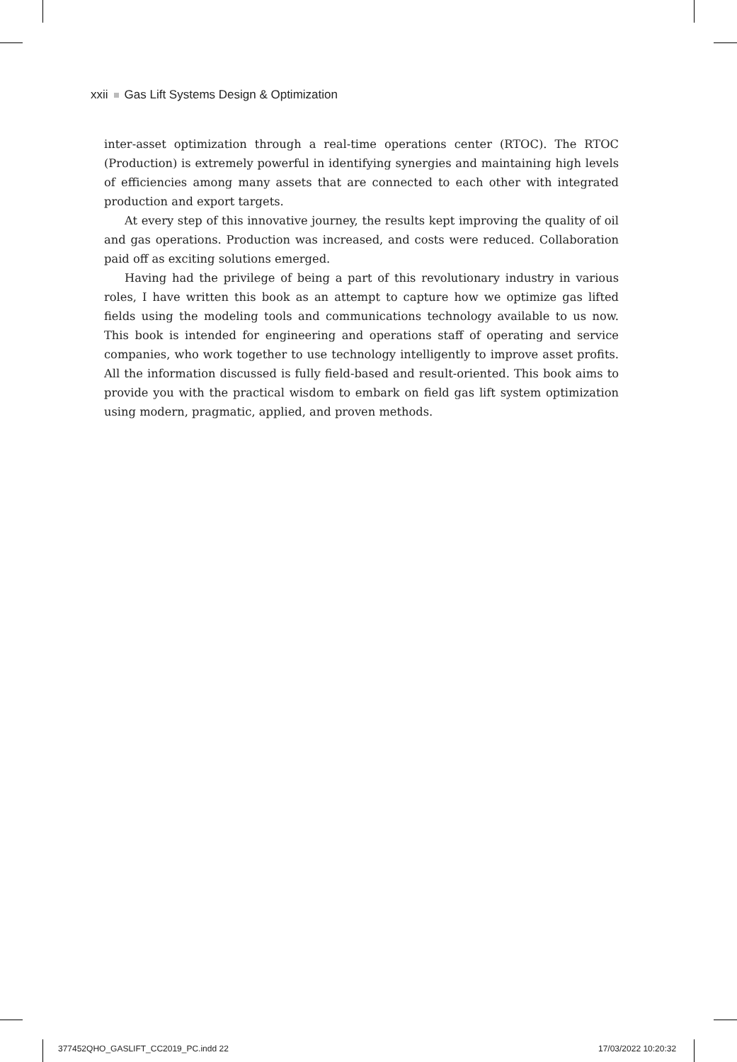xxii Gas Lift Systems Design & Optimization
inter-asset optimization through a real-time operations center (RTOC). The RTOC (Production) is extremely powerful in identifying synergies and maintaining high levels of efficiencies among many assets that are connected to each other with integrated production and export targets.
At every step of this innovative journey, the results kept improving the quality of oil and gas operations. Production was increased, and costs were reduced. Collaboration paid off as exciting solutions emerged.
Having had the privilege of being a part of this revolutionary industry in various roles, I have written this book as an attempt to capture how we optimize gas lifted fields using the modeling tools and communications technology available to us now. This book is intended for engineering and operations staff of operating and service companies, who work together to use technology intelligently to improve asset profits. All the information discussed is fully field-based and result-oriented. This book aims to provide you with the practical wisdom to embark on field gas lift system optimization using modern, pragmatic, applied, and proven methods.
377452QHO_GASLIFT_CC2019_PC.indd 22
17/03/2022 10:20:32